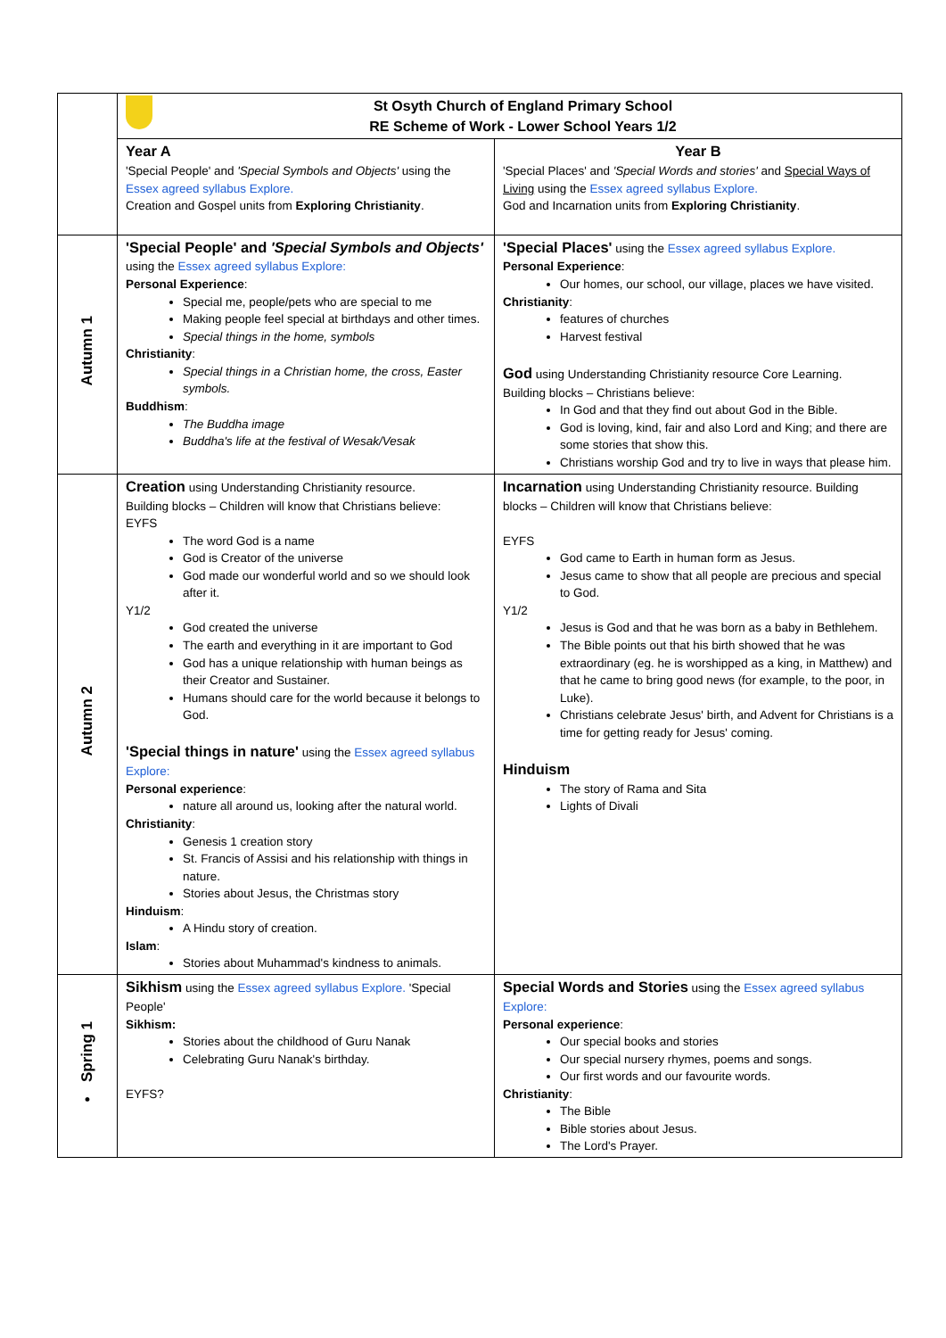| | St Osyth Church of England Primary School RE Scheme of Work - Lower School Years 1/2 | |
| | Year A 'Special People' and 'Special Symbols and Objects' using the Essex agreed syllabus Explore. Creation and Gospel units from Exploring Christianity . | Year B 'Special Places' and 'Special Words and stories' and Special Ways of Living using the Essex agreed syllabus Explore. God and Incarnation units from Exploring Christianity . |
| Autumn 1 | 'Special People' and 'Special Symbols and Objects' using the Essex agreed syllabus Explore: Personal Experience : Special me, people/pets who are special to me Making people feel special at birthdays and other times. Special things in the home, symbols Christianity : Special things in a Christian home, the cross, Easter symbols. Buddhism : The Buddha image Buddha's life at the festival of Wesak/Vesak | 'Special Places' using the Essex agreed syllabus Explore. Personal Experience : Our homes, our school, our village, places we have visited. Christianity : features of churches Harvest festival God using Understanding Christianity resource Core Learning. Building blocks – Christians believe: In God and that they find out about God in the Bible. God is loving, kind, fair and also Lord and King; and there are some stories that show this. Christians worship God and try to live in ways that please him. |
| Autumn 2 | Creation using Understanding Christianity resource. Building blocks – Children will know that Christians believe: EYFS The word God is a name God is Creator of the universe God made our wonderful world and so we should look after it. Y1/2 God created the universe The earth and everything in it are important to God God has a unique relationship with human beings as their Creator and Sustainer. Humans should care for the world because it belongs to God. 'Special things in nature' using the Essex agreed syllabus Explore: Personal experience : nature all around us, looking after the natural world. Christianity : Genesis 1 creation story St. Francis of Assisi and his relationship with things in nature. Stories about Jesus, the Christmas story Hinduism : A Hindu story of creation. Islam : Stories about Muhammad's kindness to animals. | Incarnation using Understanding Christianity resource. Building blocks – Children will know that Christians believe: EYFS God came to Earth in human form as Jesus. Jesus came to show that all people are precious and special to God. Y1/2 Jesus is God and that he was born as a baby in Bethlehem. The Bible points out that his birth showed that he was extraordinary (eg. he is worshipped as a king, in Matthew) and that he came to bring good news (for example, to the poor, in Luke). Christians celebrate Jesus' birth, and Advent for Christians is a time for getting ready for Jesus' coming. Hinduism The story of Rama and Sita Lights of Divali |
| Spring 1 • | Sikhism using the Essex agreed syllabus Explore. 'Special People' Sikhism: Stories about the childhood of Guru Nanak Celebrating Guru Nanak's birthday. EYFS? | Special Words and Stories using the Essex agreed syllabus Explore: Personal experience : Our special books and stories Our special nursery rhymes, poems and songs. Our first words and our favourite words. Christianity : The Bible Bible stories about Jesus. The Lord's Prayer. |